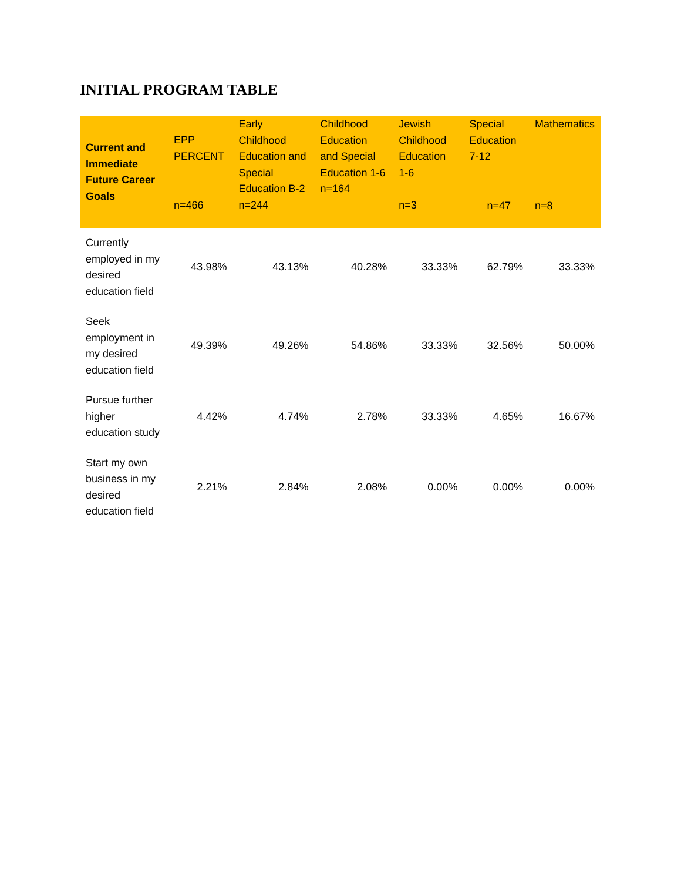INITIAL PROGRAM TABLE
| Current and Immediate Future Career Goals | EPP PERCENT n=466 | Early Childhood Education and Special Education B-2 n=244 | Childhood Education and Special Education 1-6 n=164 | Jewish Childhood Education 1-6 n=3 | Special Education 7-12 n=47 | Mathematics n=8 |
| --- | --- | --- | --- | --- | --- | --- |
| Currently employed in my desired education field | 43.98% | 43.13% | 40.28% | 33.33% | 62.79% | 33.33% |
| Seek employment in my desired education field | 49.39% | 49.26% | 54.86% | 33.33% | 32.56% | 50.00% |
| Pursue further higher education study | 4.42% | 4.74% | 2.78% | 33.33% | 4.65% | 16.67% |
| Start my own business in my desired education field | 2.21% | 2.84% | 2.08% | 0.00% | 0.00% | 0.00% |